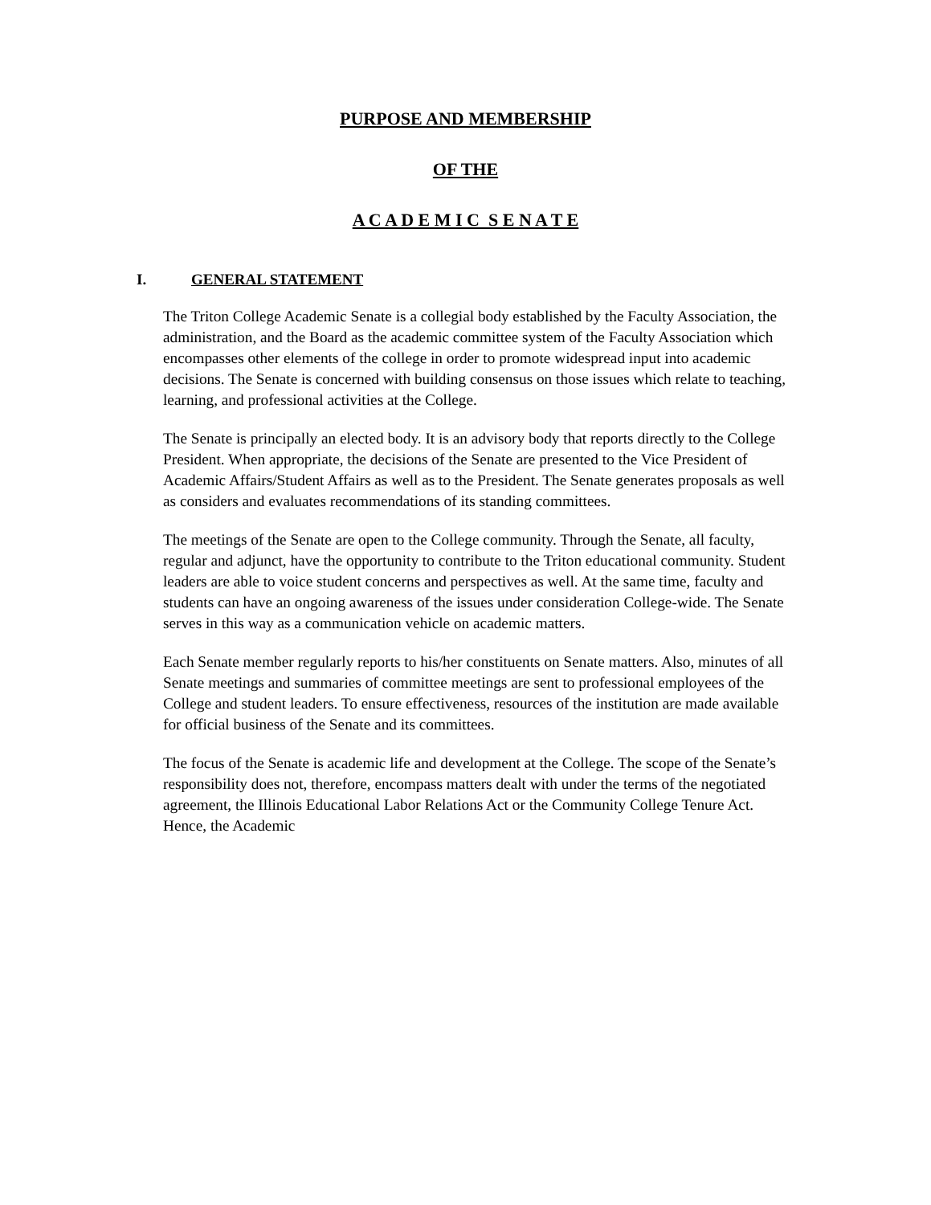PURPOSE AND MEMBERSHIP
OF THE
A C A D E M I C S E N A T E
I. GENERAL STATEMENT
The Triton College Academic Senate is a collegial body established by the Faculty Association, the administration, and the Board as the academic committee system of the Faculty Association which encompasses other elements of the college in order to promote widespread input into academic decisions. The Senate is concerned with building consensus on those issues which relate to teaching, learning, and professional activities at the College.
The Senate is principally an elected body. It is an advisory body that reports directly to the College President. When appropriate, the decisions of the Senate are presented to the Vice President of Academic Affairs/Student Affairs as well as to the President. The Senate generates proposals as well as considers and evaluates recommendations of its standing committees.
The meetings of the Senate are open to the College community. Through the Senate, all faculty, regular and adjunct, have the opportunity to contribute to the Triton educational community. Student leaders are able to voice student concerns and perspectives as well. At the same time, faculty and students can have an ongoing awareness of the issues under consideration College-wide. The Senate serves in this way as a communication vehicle on academic matters.
Each Senate member regularly reports to his/her constituents on Senate matters. Also, minutes of all Senate meetings and summaries of committee meetings are sent to professional employees of the College and student leaders. To ensure effectiveness, resources of the institution are made available for official business of the Senate and its committees.
The focus of the Senate is academic life and development at the College. The scope of the Senate’s responsibility does not, therefore, encompass matters dealt with under the terms of the negotiated agreement, the Illinois Educational Labor Relations Act or the Community College Tenure Act. Hence, the Academic